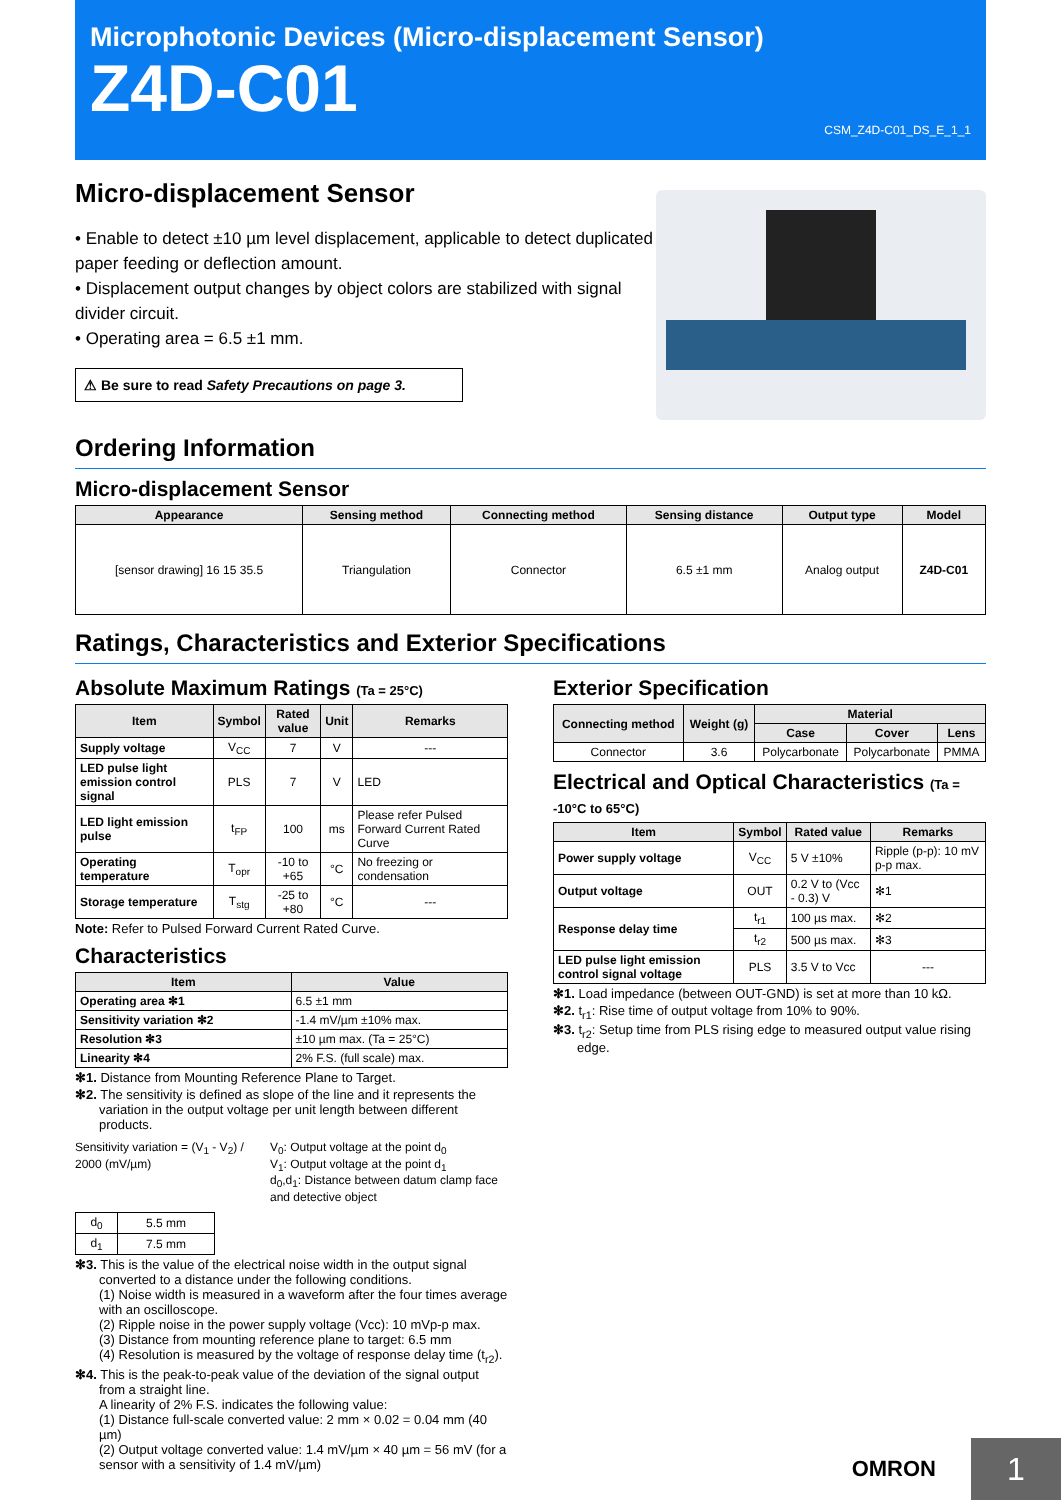Microphotonic Devices (Micro-displacement Sensor)
Z4D-C01
CSM_Z4D-C01_DS_E_1_1
Micro-displacement Sensor
• Enable to detect ±10 µm level displacement, applicable to detect duplicated paper feeding or deflection amount.
• Displacement output changes by object colors are stabilized with signal divider circuit.
• Operating area = 6.5 ±1 mm.
⚠ Be sure to read Safety Precautions on page 3.
Ordering Information
Micro-displacement Sensor
| Appearance | Sensing method | Connecting method | Sensing distance | Output type | Model |
| --- | --- | --- | --- | --- | --- |
| [sensor drawing] 16 15 35.5 | Triangulation | Connector | 6.5 ±1 mm | Analog output | Z4D-C01 |
Ratings, Characteristics and Exterior Specifications
Absolute Maximum Ratings (Ta = 25°C)
| Item | Symbol | Rated value | Unit | Remarks |
| --- | --- | --- | --- | --- |
| Supply voltage | V<sub>CC</sub> | 7 | V | --- |
| LED pulse light emission control signal | PLS | 7 | V | LED |
| LED light emission pulse | t<sub>FP</sub> | 100 | ms | Please refer Pulsed Forward Current Rated Curve |
| Operating temperature | T<sub>opr</sub> | -10 to +65 | °C | No freezing or condensation |
| Storage temperature | T<sub>stg</sub> | -25 to +80 | °C | --- |
Note: Refer to Pulsed Forward Current Rated Curve.
Characteristics
| Item | Value |
| --- | --- |
| Operating area ✻1 | 6.5 ±1 mm |
| Sensitivity variation ✻2 | -1.4 mV/µm ±10% max. |
| Resolution ✻3 | ±10 µm max. (Ta = 25°C) |
| Linearity ✻4 | 2% F.S. (full scale) max. |
✻1. Distance from Mounting Reference Plane to Target.
✻2. The sensitivity is defined as slope of the line and it represents the variation in the output voltage per unit length between different products.
Sensitivity variation = (V<sub>1</sub> - V<sub>2</sub>) / 2000 (mV/µm)
V<sub>0</sub>: Output voltage at the point d<sub>0</sub>
V<sub>1</sub>: Output voltage at the point d<sub>1</sub>
d<sub>0</sub>,d<sub>1</sub>: Distance between datum clamp face and detective object
| d<sub>0</sub> | 5.5 mm |
| d<sub>1</sub> | 7.5 mm |
✻3. This is the value of the electrical noise width in the output signal converted to a distance under the following conditions.
(1) Noise width is measured in a waveform after the four times average with an oscilloscope.
(2) Ripple noise in the power supply voltage (Vcc): 10 mVp-p max.
(3) Distance from mounting reference plane to target: 6.5 mm
(4) Resolution is measured by the voltage of response delay time (t<sub>r2</sub>).
✻4. This is the peak-to-peak value of the deviation of the signal output from a straight line.
A linearity of 2% F.S. indicates the following value:
(1) Distance full-scale converted value: 2 mm × 0.02 = 0.04 mm (40 µm)
(2) Output voltage converted value: 1.4 mV/µm × 40 µm = 56 mV (for a sensor with a sensitivity of 1.4 mV/µm)
Exterior Specification
| Connecting method | Weight (g) | Material | | |
| --- | --- | --- | --- | --- |
| | | Case | Cover | Lens |
| Connector | 3.6 | Polycarbonate | Polycarbonate | PMMA |
Electrical and Optical Characteristics (Ta = -10°C to 65°C)
| Item | Symbol | Rated value | Remarks |
| --- | --- | --- | --- |
| Power supply voltage | V<sub>CC</sub> | 5 V ±10% | Ripple (p-p): 10 mV p-p max. |
| Output voltage | OUT | 0.2 V to (Vcc - 0.3) V | ✻1 |
| Response delay time | t<sub>r1</sub> | 100 µs max. | ✻2 |
| | t<sub>r2</sub> | 500 µs max. | ✻3 |
| LED pulse light emission control signal voltage | PLS | 3.5 V to Vcc | --- |
✻1. Load impedance (between OUT-GND) is set at more than 10 kΩ.
✻2. t<sub>r1</sub>: Rise time of output voltage from 10% to 90%.
✻3. t<sub>r2</sub>: Setup time from PLS rising edge to measured output value rising edge.
OMRON 1